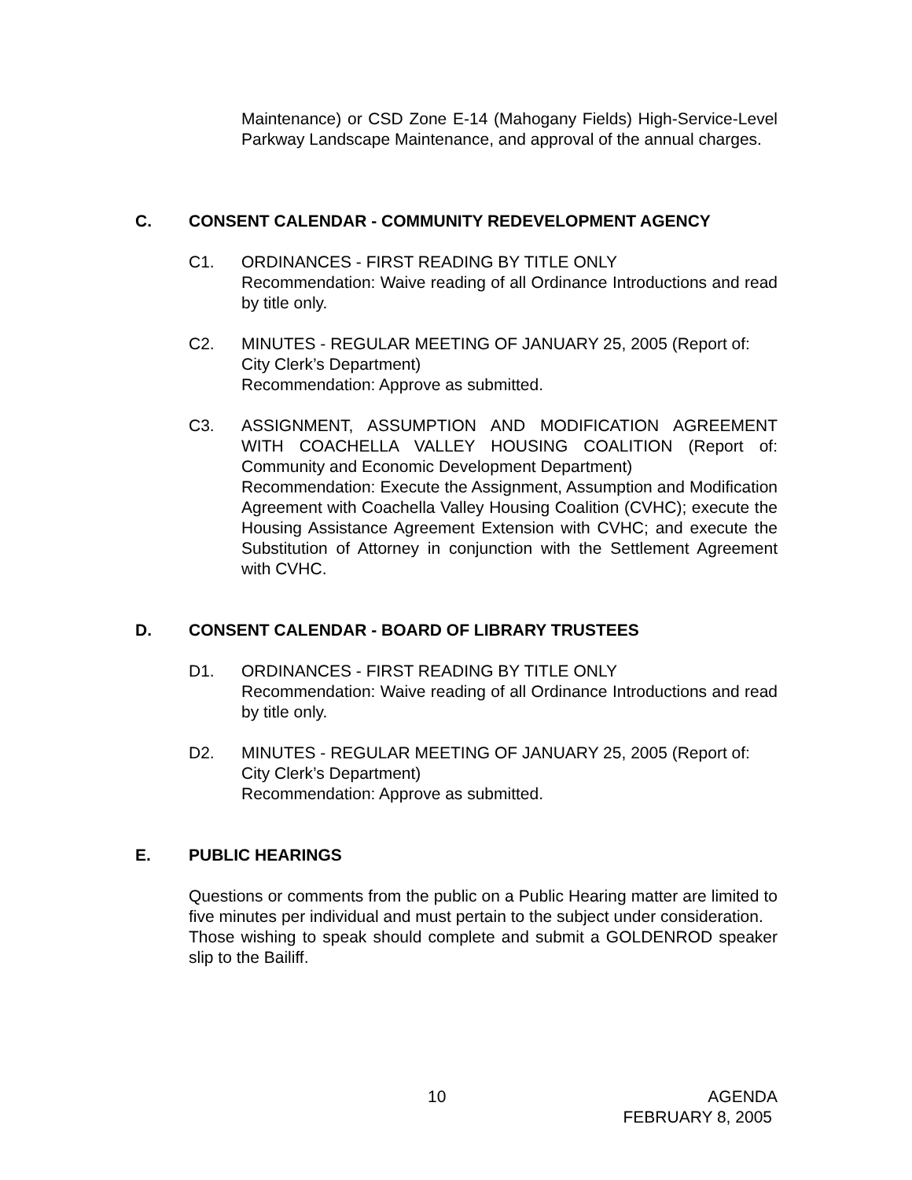Maintenance) or CSD Zone E-14 (Mahogany Fields) High-Service-Level Parkway Landscape Maintenance, and approval of the annual charges.
C. CONSENT CALENDAR - COMMUNITY REDEVELOPMENT AGENCY
C1. ORDINANCES - FIRST READING BY TITLE ONLY
Recommendation: Waive reading of all Ordinance Introductions and read by title only.
C2. MINUTES - REGULAR MEETING OF JANUARY 25, 2005 (Report of: City Clerk’s Department)
Recommendation: Approve as submitted.
C3. ASSIGNMENT, ASSUMPTION AND MODIFICATION AGREEMENT WITH COACHELLA VALLEY HOUSING COALITION (Report of: Community and Economic Development Department)
Recommendation: Execute the Assignment, Assumption and Modification Agreement with Coachella Valley Housing Coalition (CVHC); execute the Housing Assistance Agreement Extension with CVHC; and execute the Substitution of Attorney in conjunction with the Settlement Agreement with CVHC.
D. CONSENT CALENDAR - BOARD OF LIBRARY TRUSTEES
D1. ORDINANCES - FIRST READING BY TITLE ONLY
Recommendation: Waive reading of all Ordinance Introductions and read by title only.
D2. MINUTES - REGULAR MEETING OF JANUARY 25, 2005 (Report of: City Clerk’s Department)
Recommendation: Approve as submitted.
E. PUBLIC HEARINGS
Questions or comments from the public on a Public Hearing matter are limited to five minutes per individual and must pertain to the subject under consideration.
Those wishing to speak should complete and submit a GOLDENROD speaker slip to the Bailiff.
10 AGENDA
FEBRUARY 8, 2005